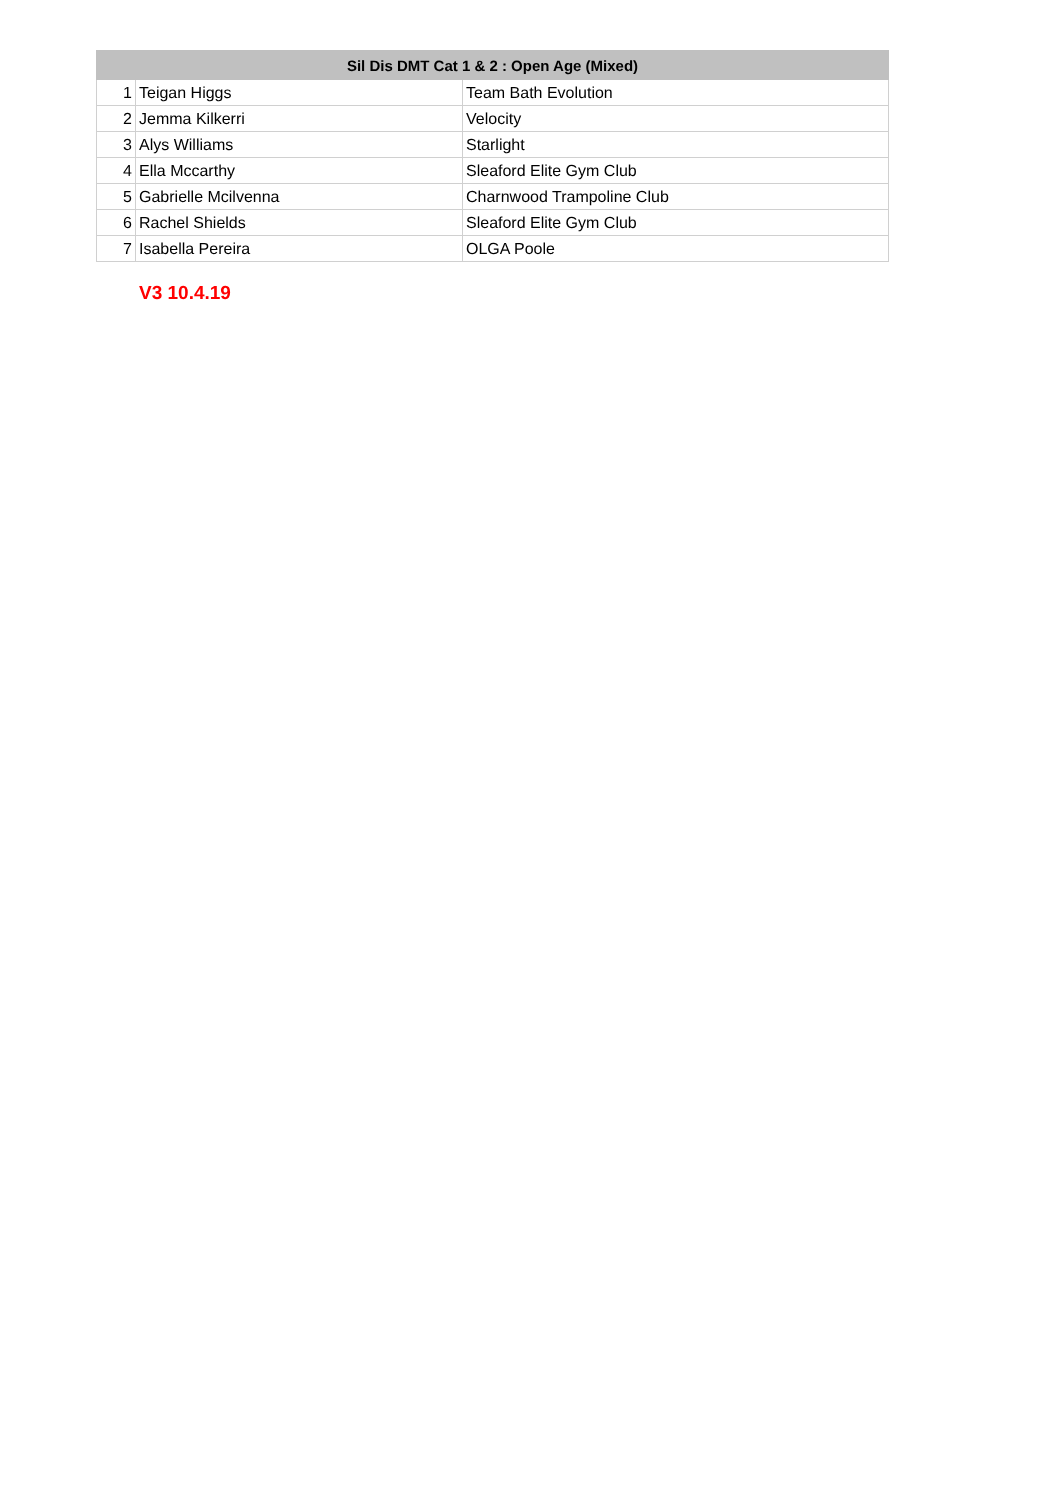| Sil Dis DMT Cat 1 & 2 : Open Age (Mixed) | | |
| --- | --- | --- |
| 1 | Teigan Higgs | Team Bath Evolution |
| 2 | Jemma Kilkerri | Velocity |
| 3 | Alys Williams | Starlight |
| 4 | Ella Mccarthy | Sleaford Elite Gym Club |
| 5 | Gabrielle Mcilvenna | Charnwood Trampoline Club |
| 6 | Rachel Shields | Sleaford Elite Gym Club |
| 7 | Isabella Pereira | OLGA Poole |
V3 10.4.19